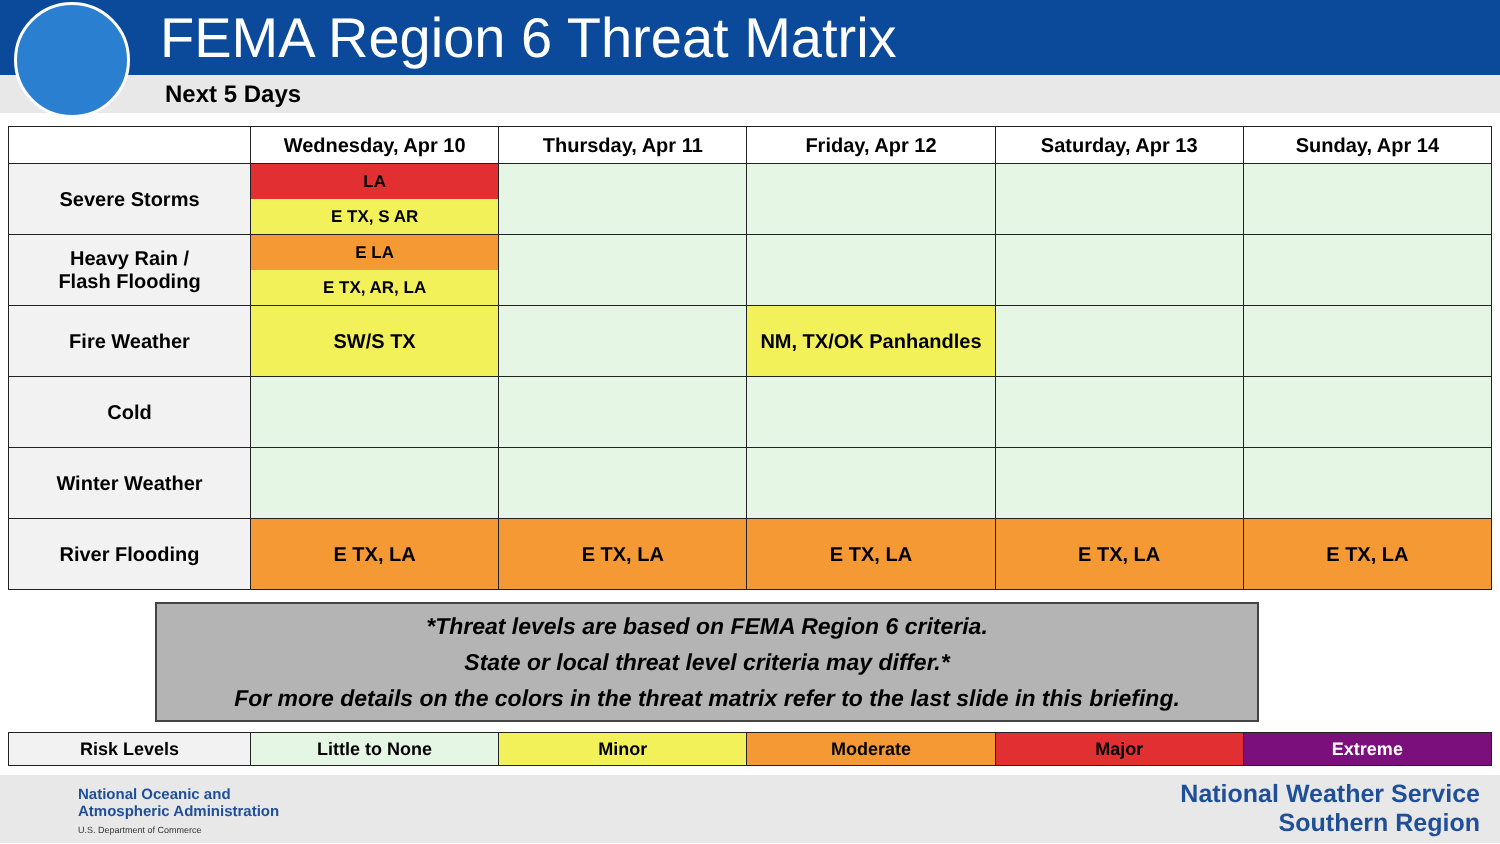FEMA Region 6 Threat Matrix
Next 5 Days
| | Wednesday, Apr 10 | Thursday, Apr 11 | Friday, Apr 12 | Saturday, Apr 13 | Sunday, Apr 14 |
| --- | --- | --- | --- | --- | --- |
| Severe Storms | LA E TX, S AR | | | | |
| Heavy Rain / Flash Flooding | E LA E TX, AR, LA | | | | |
| Fire Weather | SW/S TX | | NM, TX/OK Panhandles | | |
| Cold | | | | | |
| Winter Weather | | | | | |
| River Flooding | E TX, LA | E TX, LA | E TX, LA | E TX, LA | E TX, LA |
*Threat levels are based on FEMA Region 6 criteria.
State or local threat level criteria may differ.*
For more details on the colors in the threat matrix refer to the last slide in this briefing.
| Risk Levels | Little to None | Minor | Moderate | Major | Extreme |
National Oceanic and
Atmospheric Administration
U.S. Department of Commerce
National Weather Service
Southern Region